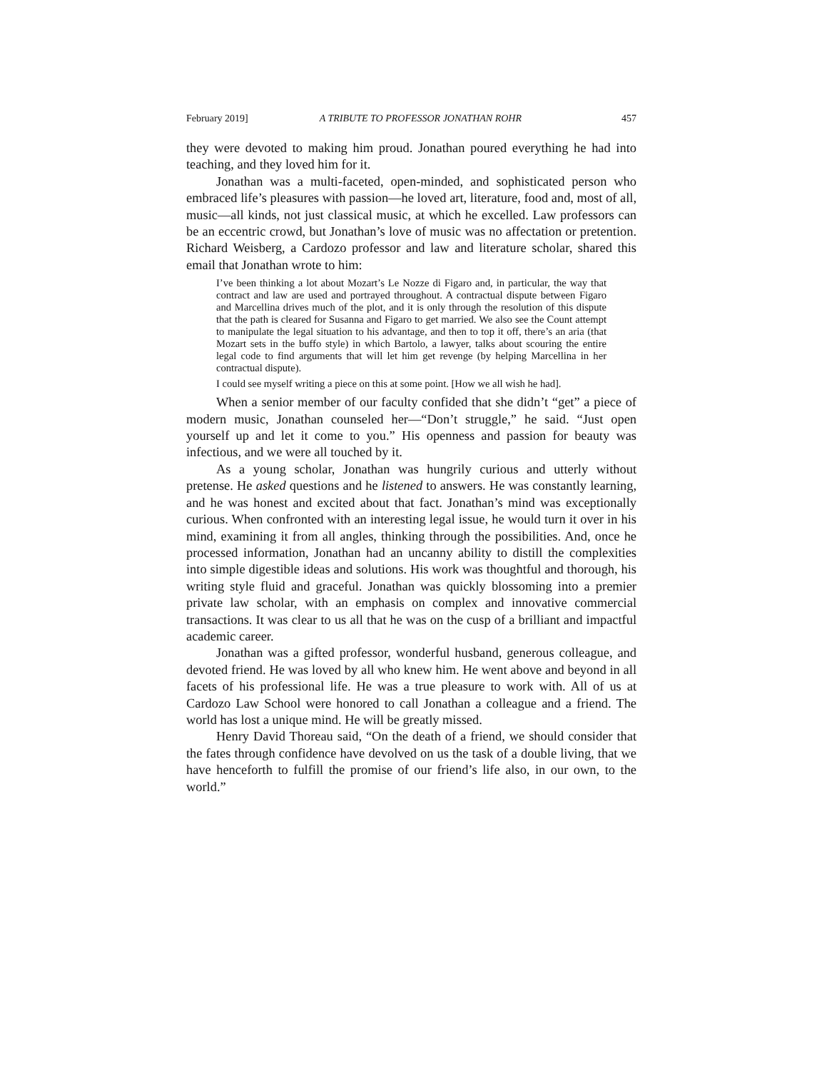February 2019] A TRIBUTE TO PROFESSOR JONATHAN ROHR 457
they were devoted to making him proud. Jonathan poured everything he had into teaching, and they loved him for it.
Jonathan was a multi-faceted, open-minded, and sophisticated person who embraced life’s pleasures with passion—he loved art, literature, food and, most of all, music—all kinds, not just classical music, at which he excelled. Law professors can be an eccentric crowd, but Jonathan’s love of music was no affectation or pretention. Richard Weisberg, a Cardozo professor and law and literature scholar, shared this email that Jonathan wrote to him:
I’ve been thinking a lot about Mozart’s Le Nozze di Figaro and, in particular, the way that contract and law are used and portrayed throughout. A contractual dispute between Figaro and Marcellina drives much of the plot, and it is only through the resolution of this dispute that the path is cleared for Susanna and Figaro to get married. We also see the Count attempt to manipulate the legal situation to his advantage, and then to top it off, there’s an aria (that Mozart sets in the buffo style) in which Bartolo, a lawyer, talks about scouring the entire legal code to find arguments that will let him get revenge (by helping Marcellina in her contractual dispute).
I could see myself writing a piece on this at some point. [How we all wish he had].
When a senior member of our faculty confided that she didn’t “get” a piece of modern music, Jonathan counseled her—“Don’t struggle,” he said. “Just open yourself up and let it come to you.” His openness and passion for beauty was infectious, and we were all touched by it.
As a young scholar, Jonathan was hungrily curious and utterly without pretense. He asked questions and he listened to answers. He was constantly learning, and he was honest and excited about that fact. Jonathan’s mind was exceptionally curious. When confronted with an interesting legal issue, he would turn it over in his mind, examining it from all angles, thinking through the possibilities. And, once he processed information, Jonathan had an uncanny ability to distill the complexities into simple digestible ideas and solutions. His work was thoughtful and thorough, his writing style fluid and graceful. Jonathan was quickly blossoming into a premier private law scholar, with an emphasis on complex and innovative commercial transactions. It was clear to us all that he was on the cusp of a brilliant and impactful academic career.
Jonathan was a gifted professor, wonderful husband, generous colleague, and devoted friend. He was loved by all who knew him. He went above and beyond in all facets of his professional life. He was a true pleasure to work with. All of us at Cardozo Law School were honored to call Jonathan a colleague and a friend. The world has lost a unique mind. He will be greatly missed.
Henry David Thoreau said, “On the death of a friend, we should consider that the fates through confidence have devolved on us the task of a double living, that we have henceforth to fulfill the promise of our friend’s life also, in our own, to the world.”